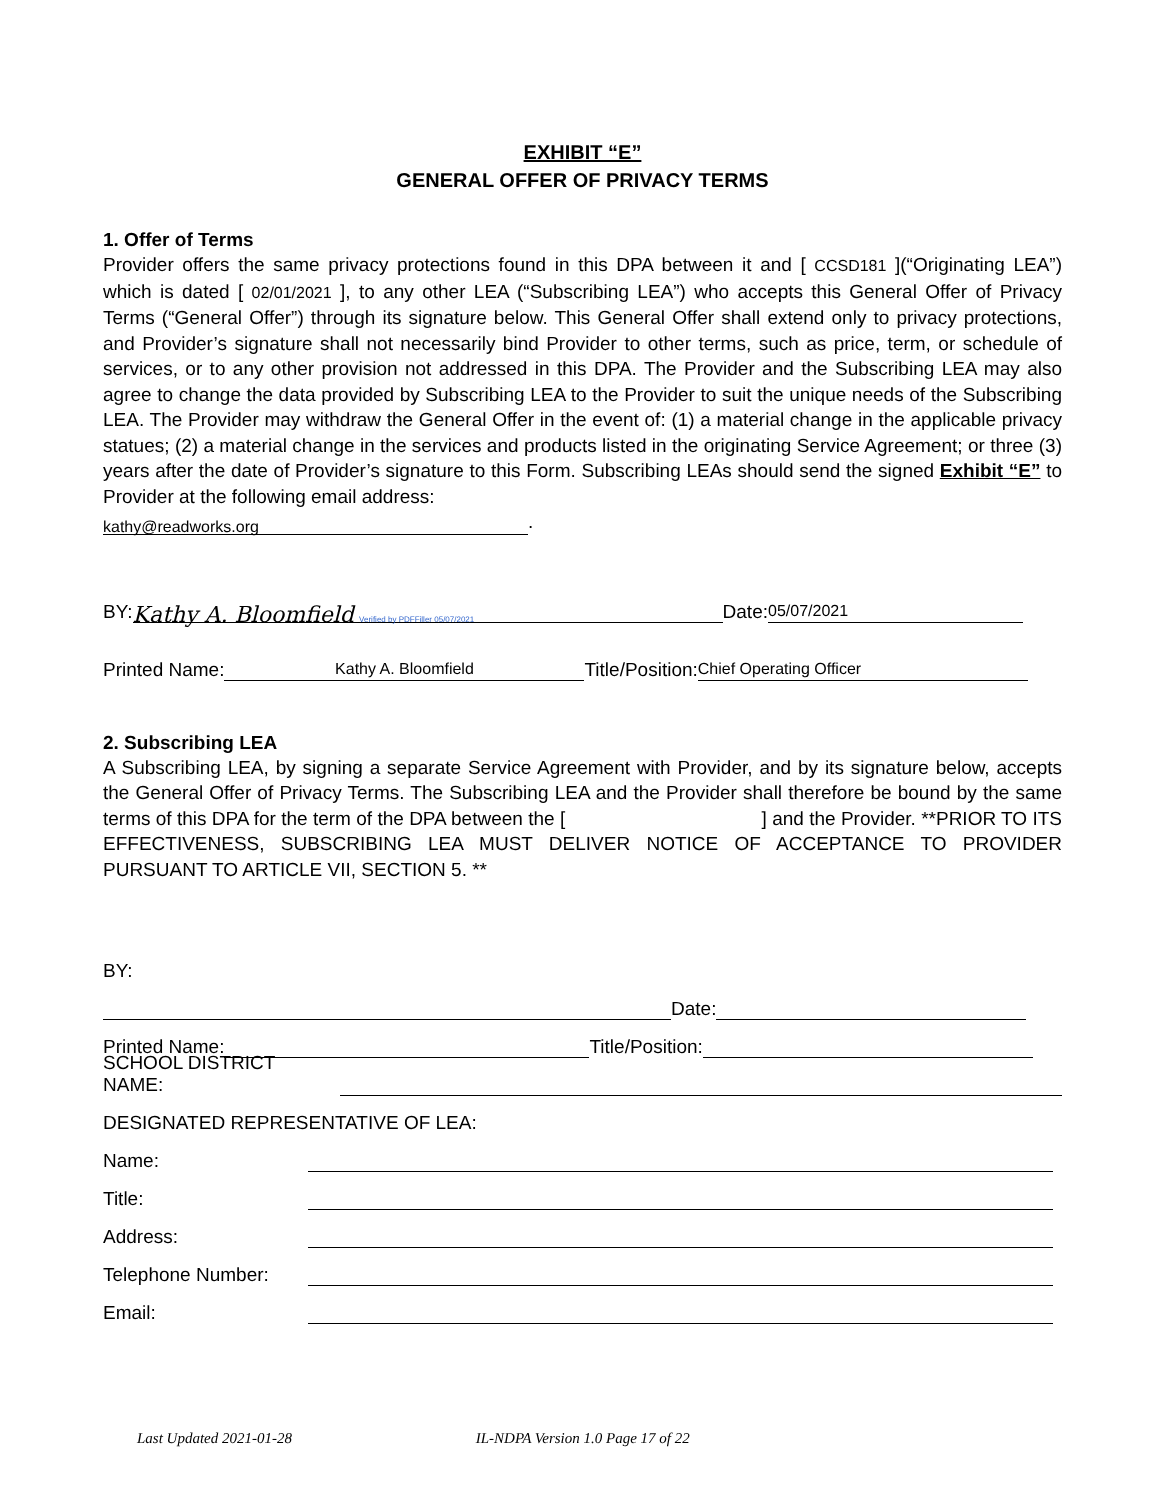EXHIBIT “E”
GENERAL OFFER OF PRIVACY TERMS
1. Offer of Terms
Provider offers the same privacy protections found in this DPA between it and [ CCSD181 ](“Originating LEA”) which is dated [ 02/01/2021 ], to any other LEA (“Subscribing LEA”) who accepts this General Offer of Privacy Terms (“General Offer”) through its signature below. This General Offer shall extend only to privacy protections, and Provider’s signature shall not necessarily bind Provider to other terms, such as price, term, or schedule of services, or to any other provision not addressed in this DPA. The Provider and the Subscribing LEA may also agree to change the data provided by Subscribing LEA to the Provider to suit the unique needs of the Subscribing LEA. The Provider may withdraw the General Offer in the event of: (1) a material change in the applicable privacy statues; (2) a material change in the services and products listed in the originating Service Agreement; or three (3) years after the date of Provider’s signature to this Form. Subscribing LEAs should send the signed Exhibit “E” to Provider at the following email address:
kathy@readworks.org.
BY: Kathy A. Bloomfield Verified by PDFFiller 05/07/2021 Date: 05/07/2021
Printed Name: Kathy A. Bloomfield Title/Position: Chief Operating Officer
2. Subscribing LEA
A Subscribing LEA, by signing a separate Service Agreement with Provider, and by its signature below, accepts the General Offer of Privacy Terms. The Subscribing LEA and the Provider shall therefore be bound by the same terms of this DPA for the term of the DPA between the [ ] and the Provider. **PRIOR TO ITS EFFECTIVENESS, SUBSCRIBING LEA MUST DELIVER NOTICE OF ACCEPTANCE TO PROVIDER PURSUANT TO ARTICLE VII, SECTION 5. **
BY:
Date:
Printed Name: Title/Position:
SCHOOL DISTRICT NAME:
DESIGNATED REPRESENTATIVE OF LEA:
Name:
Title:
Address:
Telephone Number:
Email:
Last Updated 2021-01-28 IL-NDPA Version 1.0 Page 17 of 22